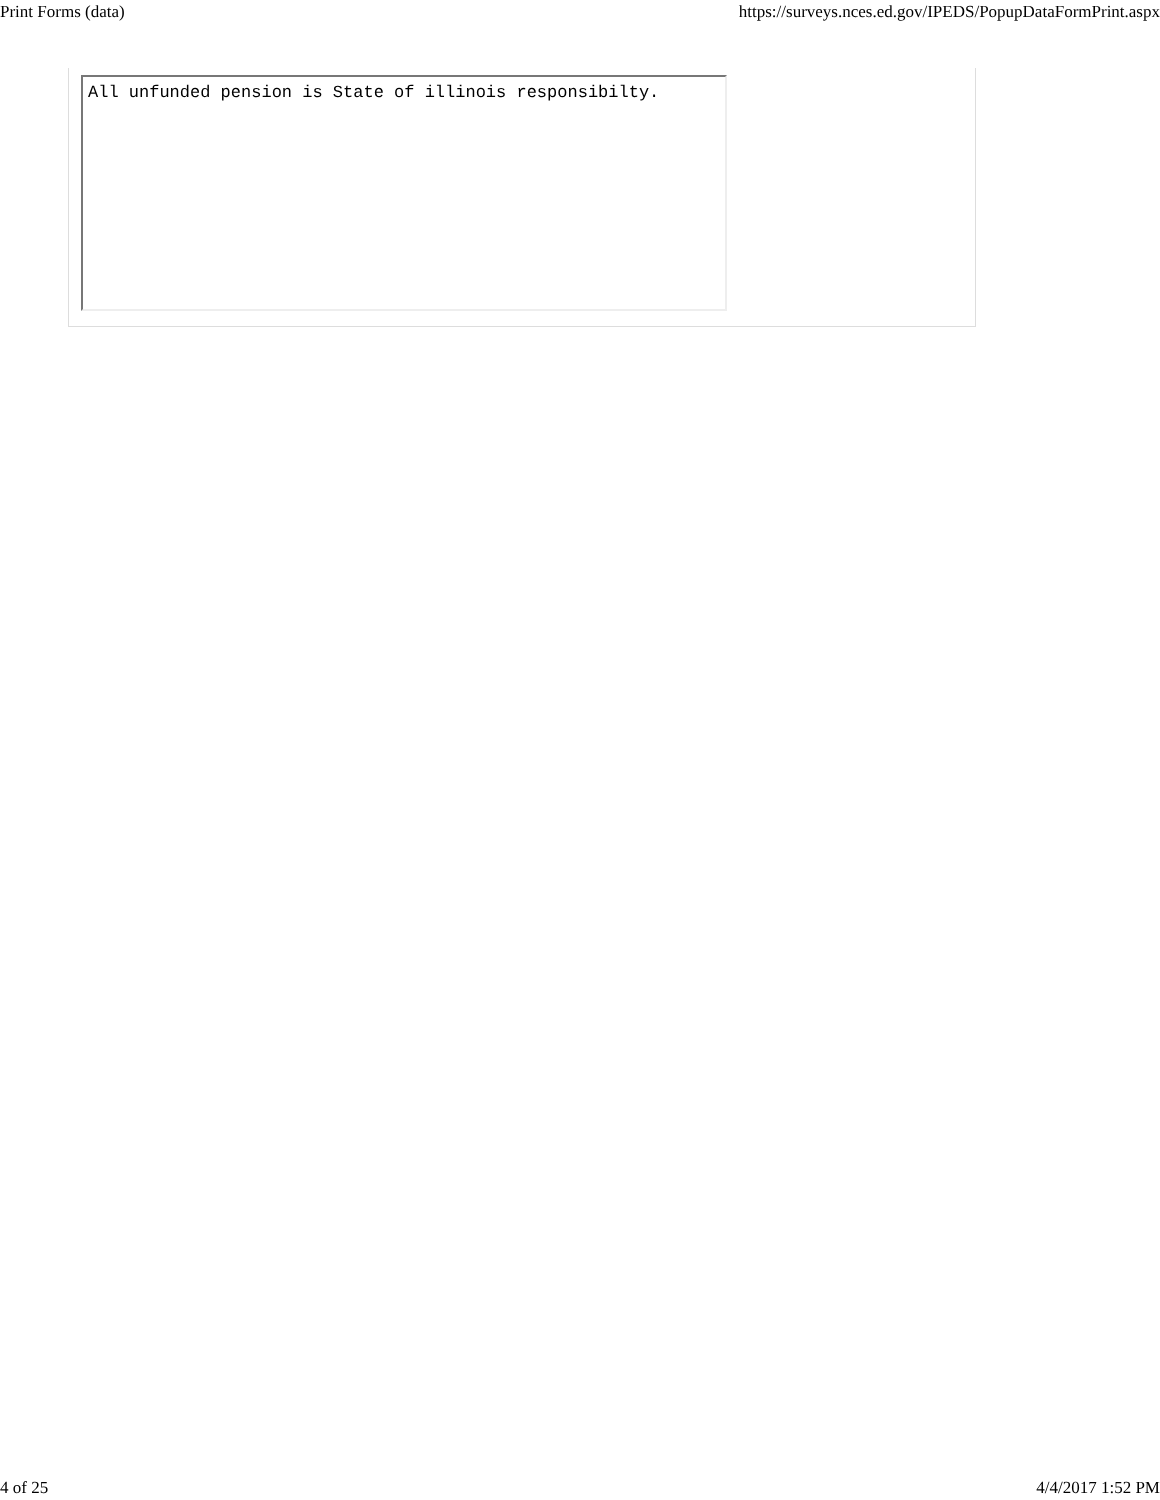Print Forms (data) https://surveys.nces.ed.gov/IPEDS/PopupDataFormPrint.aspx
All unfunded pension is State of illinois responsibilty.
4 of 25 4/4/2017 1:52 PM